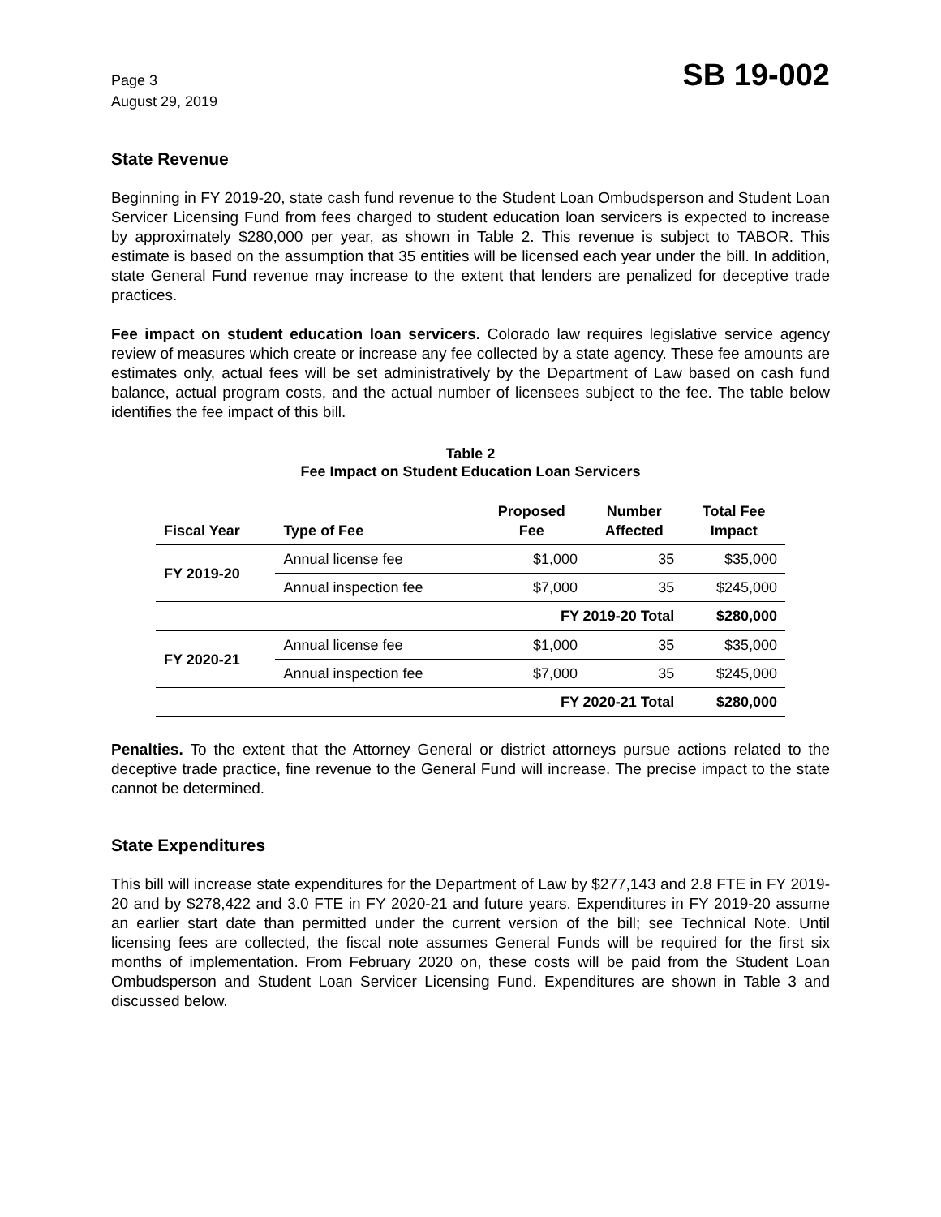Page 3
August 29, 2019
SB 19-002
State Revenue
Beginning in FY 2019-20, state cash fund revenue to the Student Loan Ombudsperson and Student Loan Servicer Licensing Fund from fees charged to student education loan servicers is expected to increase by approximately $280,000 per year, as shown in Table 2. This revenue is subject to TABOR. This estimate is based on the assumption that 35 entities will be licensed each year under the bill. In addition, state General Fund revenue may increase to the extent that lenders are penalized for deceptive trade practices.
Fee impact on student education loan servicers. Colorado law requires legislative service agency review of measures which create or increase any fee collected by a state agency. These fee amounts are estimates only, actual fees will be set administratively by the Department of Law based on cash fund balance, actual program costs, and the actual number of licensees subject to the fee. The table below identifies the fee impact of this bill.
Table 2
Fee Impact on Student Education Loan Servicers
| Fiscal Year | Type of Fee | Proposed Fee | Number Affected | Total Fee Impact |
| --- | --- | --- | --- | --- |
| FY 2019-20 | Annual license fee | $1,000 | 35 | $35,000 |
| | Annual inspection fee | $7,000 | 35 | $245,000 |
| | | FY 2019-20 Total | | $280,000 |
| FY 2020-21 | Annual license fee | $1,000 | 35 | $35,000 |
| | Annual inspection fee | $7,000 | 35 | $245,000 |
| | | FY 2020-21 Total | | $280,000 |
Penalties. To the extent that the Attorney General or district attorneys pursue actions related to the deceptive trade practice, fine revenue to the General Fund will increase. The precise impact to the state cannot be determined.
State Expenditures
This bill will increase state expenditures for the Department of Law by $277,143 and 2.8 FTE in FY 2019-20 and by $278,422 and 3.0 FTE in FY 2020-21 and future years. Expenditures in FY 2019-20 assume an earlier start date than permitted under the current version of the bill; see Technical Note. Until licensing fees are collected, the fiscal note assumes General Funds will be required for the first six months of implementation. From February 2020 on, these costs will be paid from the Student Loan Ombudsperson and Student Loan Servicer Licensing Fund. Expenditures are shown in Table 3 and discussed below.